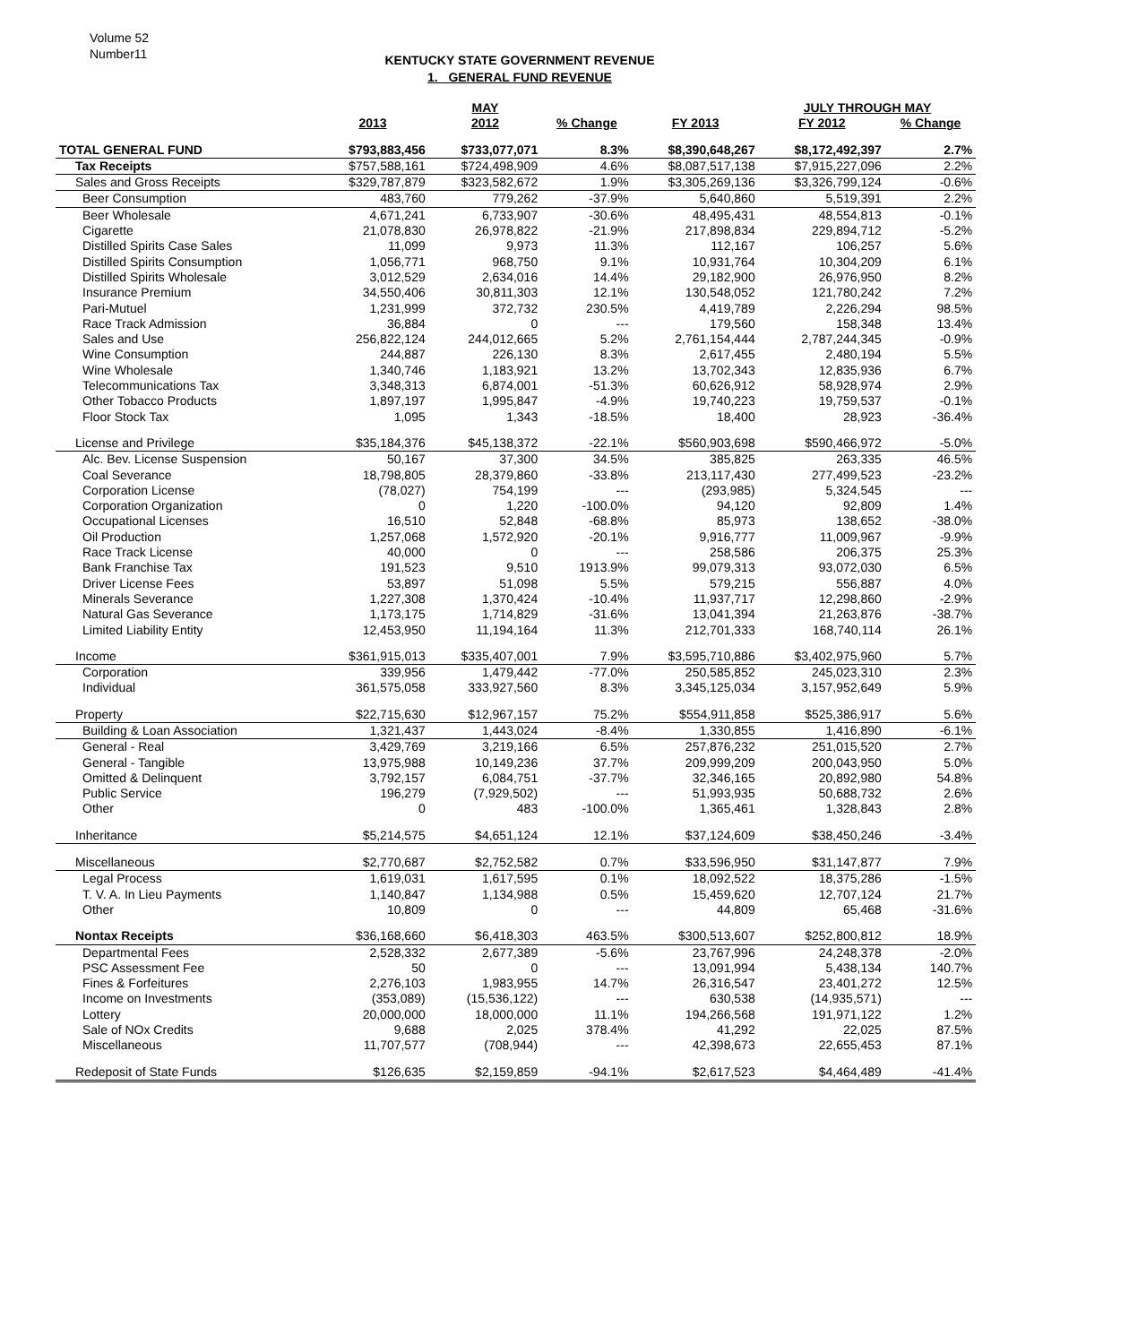Volume 52
Number11
KENTUCKY STATE GOVERNMENT REVENUE
1. GENERAL FUND REVENUE
| | | MAY | | | JULY THROUGH MAY | | |
| --- | --- | --- | --- | --- | --- | --- | --- |
| | 2013 | 2012 | % Change | FY 2013 | FY 2012 | % Change | |
| TOTAL GENERAL FUND | $793,883,456 | $733,077,071 | 8.3% | $8,390,648,267 | $8,172,492,397 | 2.7% | |
| Tax Receipts | $757,588,161 | $724,498,909 | 4.6% | $8,087,517,138 | $7,915,227,096 | 2.2% | |
| Sales and Gross Receipts | $329,787,879 | $323,582,672 | 1.9% | $3,305,269,136 | $3,326,799,124 | -0.6% | |
| Beer Consumption | 483,760 | 779,262 | -37.9% | 5,640,860 | 5,519,391 | 2.2% | |
| Beer Wholesale | 4,671,241 | 6,733,907 | -30.6% | 48,495,431 | 48,554,813 | -0.1% | |
| Cigarette | 21,078,830 | 26,978,822 | -21.9% | 217,898,834 | 229,894,712 | -5.2% | |
| Distilled Spirits Case Sales | 11,099 | 9,973 | 11.3% | 112,167 | 106,257 | 5.6% | |
| Distilled Spirits Consumption | 1,056,771 | 968,750 | 9.1% | 10,931,764 | 10,304,209 | 6.1% | |
| Distilled Spirits Wholesale | 3,012,529 | 2,634,016 | 14.4% | 29,182,900 | 26,976,950 | 8.2% | |
| Insurance Premium | 34,550,406 | 30,811,303 | 12.1% | 130,548,052 | 121,780,242 | 7.2% | |
| Pari-Mutuel | 1,231,999 | 372,732 | 230.5% | 4,419,789 | 2,226,294 | 98.5% | |
| Race Track Admission | 36,884 | 0 | --- | 179,560 | 158,348 | 13.4% | |
| Sales and Use | 256,822,124 | 244,012,665 | 5.2% | 2,761,154,444 | 2,787,244,345 | -0.9% | |
| Wine Consumption | 244,887 | 226,130 | 8.3% | 2,617,455 | 2,480,194 | 5.5% | |
| Wine Wholesale | 1,340,746 | 1,183,921 | 13.2% | 13,702,343 | 12,835,936 | 6.7% | |
| Telecommunications Tax | 3,348,313 | 6,874,001 | -51.3% | 60,626,912 | 58,928,974 | 2.9% | |
| Other Tobacco Products | 1,897,197 | 1,995,847 | -4.9% | 19,740,223 | 19,759,537 | -0.1% | |
| Floor Stock Tax | 1,095 | 1,343 | -18.5% | 18,400 | 28,923 | -36.4% | |
| License and Privilege | $35,184,376 | $45,138,372 | -22.1% | $560,903,698 | $590,466,972 | -5.0% | |
| Alc. Bev. License Suspension | 50,167 | 37,300 | 34.5% | 385,825 | 263,335 | 46.5% | |
| Coal Severance | 18,798,805 | 28,379,860 | -33.8% | 213,117,430 | 277,499,523 | -23.2% | |
| Corporation License | (78,027) | 754,199 | --- | (293,985) | 5,324,545 | --- | |
| Corporation Organization | 0 | 1,220 | -100.0% | 94,120 | 92,809 | 1.4% | |
| Occupational Licenses | 16,510 | 52,848 | -68.8% | 85,973 | 138,652 | -38.0% | |
| Oil Production | 1,257,068 | 1,572,920 | -20.1% | 9,916,777 | 11,009,967 | -9.9% | |
| Race Track License | 40,000 | 0 | --- | 258,586 | 206,375 | 25.3% | |
| Bank Franchise Tax | 191,523 | 9,510 | 1913.9% | 99,079,313 | 93,072,030 | 6.5% | |
| Driver License Fees | 53,897 | 51,098 | 5.5% | 579,215 | 556,887 | 4.0% | |
| Minerals Severance | 1,227,308 | 1,370,424 | -10.4% | 11,937,717 | 12,298,860 | -2.9% | |
| Natural Gas Severance | 1,173,175 | 1,714,829 | -31.6% | 13,041,394 | 21,263,876 | -38.7% | |
| Limited Liability Entity | 12,453,950 | 11,194,164 | 11.3% | 212,701,333 | 168,740,114 | 26.1% | |
| Income | $361,915,013 | $335,407,001 | 7.9% | $3,595,710,886 | $3,402,975,960 | 5.7% | |
| Corporation | 339,956 | 1,479,442 | -77.0% | 250,585,852 | 245,023,310 | 2.3% | |
| Individual | 361,575,058 | 333,927,560 | 8.3% | 3,345,125,034 | 3,157,952,649 | 5.9% | |
| Property | $22,715,630 | $12,967,157 | 75.2% | $554,911,858 | $525,386,917 | 5.6% | |
| Building & Loan Association | 1,321,437 | 1,443,024 | -8.4% | 1,330,855 | 1,416,890 | -6.1% | |
| General - Real | 3,429,769 | 3,219,166 | 6.5% | 257,876,232 | 251,015,520 | 2.7% | |
| General - Tangible | 13,975,988 | 10,149,236 | 37.7% | 209,999,209 | 200,043,950 | 5.0% | |
| Omitted & Delinquent | 3,792,157 | 6,084,751 | -37.7% | 32,346,165 | 20,892,980 | 54.8% | |
| Public Service | 196,279 | (7,929,502) | --- | 51,993,935 | 50,688,732 | 2.6% | |
| Other | 0 | 483 | -100.0% | 1,365,461 | 1,328,843 | 2.8% | |
| Inheritance | $5,214,575 | $4,651,124 | 12.1% | $37,124,609 | $38,450,246 | -3.4% | |
| Miscellaneous | $2,770,687 | $2,752,582 | 0.7% | $33,596,950 | $31,147,877 | 7.9% | |
| Legal Process | 1,619,031 | 1,617,595 | 0.1% | 18,092,522 | 18,375,286 | -1.5% | |
| T. V. A. In Lieu Payments | 1,140,847 | 1,134,988 | 0.5% | 15,459,620 | 12,707,124 | 21.7% | |
| Other | 10,809 | 0 | --- | 44,809 | 65,468 | -31.6% | |
| Nontax Receipts | $36,168,660 | $6,418,303 | 463.5% | $300,513,607 | $252,800,812 | 18.9% | |
| Departmental Fees | 2,528,332 | 2,677,389 | -5.6% | 23,767,996 | 24,248,378 | -2.0% | |
| PSC Assessment Fee | 50 | 0 | --- | 13,091,994 | 5,438,134 | 140.7% | |
| Fines & Forfeitures | 2,276,103 | 1,983,955 | 14.7% | 26,316,547 | 23,401,272 | 12.5% | |
| Income on Investments | (353,089) | (15,536,122) | --- | 630,538 | (14,935,571) | --- | |
| Lottery | 20,000,000 | 18,000,000 | 11.1% | 194,266,568 | 191,971,122 | 1.2% | |
| Sale of NOx Credits | 9,688 | 2,025 | 378.4% | 41,292 | 22,025 | 87.5% | |
| Miscellaneous | 11,707,577 | (708,944) | --- | 42,398,673 | 22,655,453 | 87.1% | |
| Redeposit of State Funds | $126,635 | $2,159,859 | -94.1% | $2,617,523 | $4,464,489 | -41.4% | |